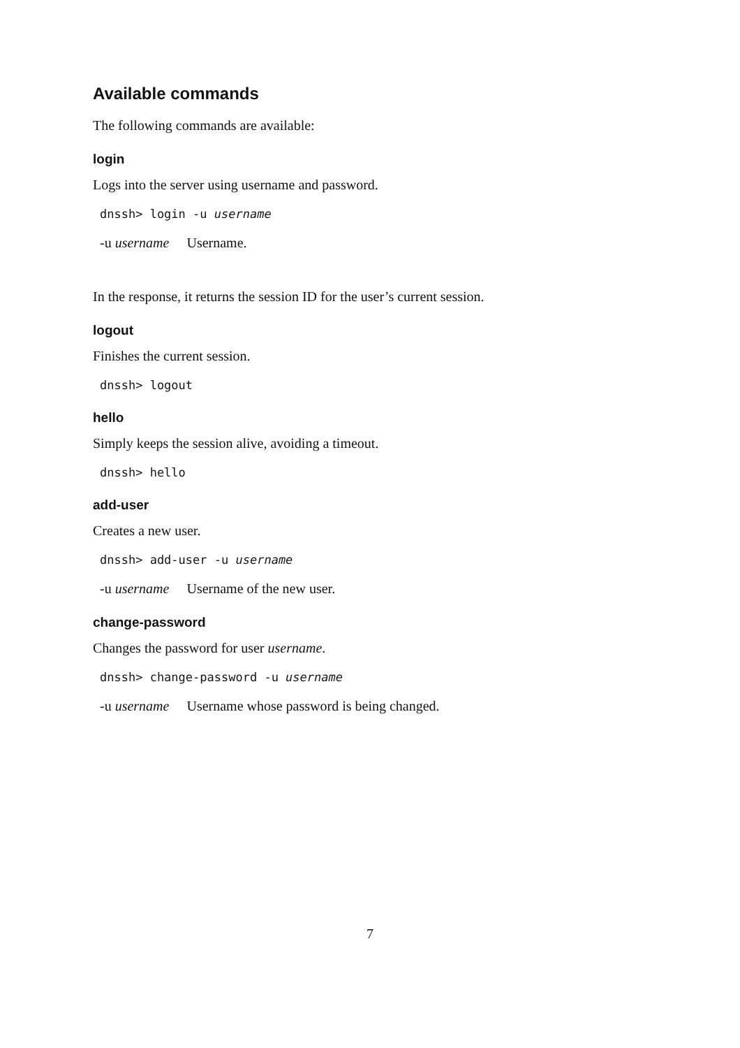Available commands
The following commands are available:
login
Logs into the server using username and password.
dnssh> login -u username
-u username Username.
In the response, it returns the session ID for the user’s current session.
logout
Finishes the current session.
dnssh> logout
hello
Simply keeps the session alive, avoiding a timeout.
dnssh> hello
add-user
Creates a new user.
dnssh> add-user -u username
-u username Username of the new user.
change-password
Changes the password for user username.
dnssh> change-password -u username
-u username Username whose password is being changed.
7